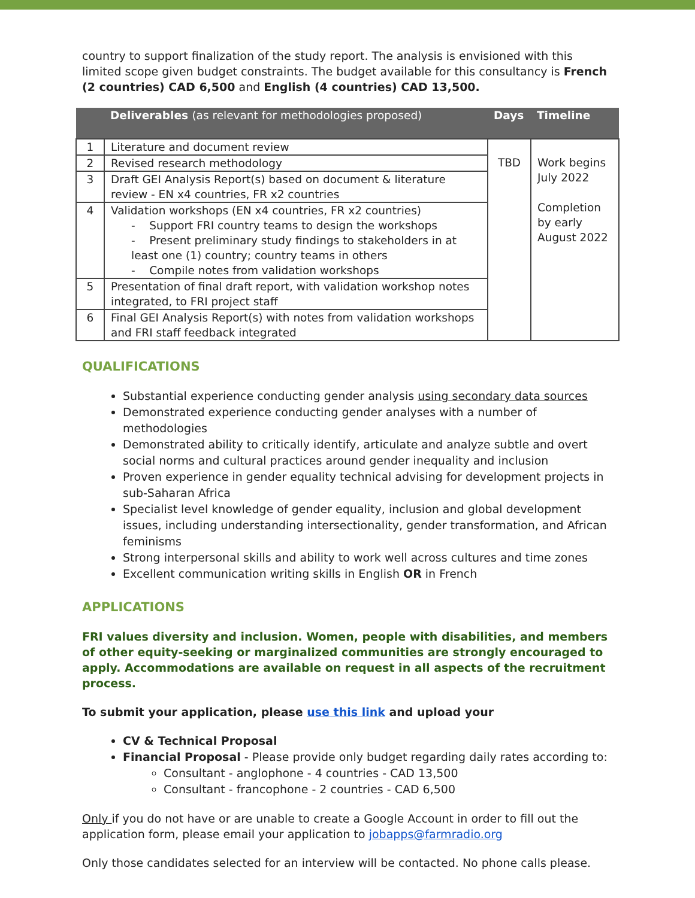country to support finalization of the study report. The analysis is envisioned with this limited scope given budget constraints. The budget available for this consultancy is French (2 countries) CAD 6,500 and English (4 countries) CAD 13,500.
| | Deliverables (as relevant for methodologies proposed) | Days | Timeline |
| --- | --- | --- | --- |
| 1 | Literature and document review | TBD | Work begins July 2022 Completion by early August 2022 |
| 2 | Revised research methodology | | |
| 3 | Draft GEI Analysis Report(s) based on document & literature review - EN x4 countries, FR x2 countries | | |
| 4 | Validation workshops (EN x4 countries, FR x2 countries) - Support FRI country teams to design the workshops - Present preliminary study findings to stakeholders in at least one (1) country; country teams in others - Compile notes from validation workshops | | |
| 5 | Presentation of final draft report, with validation workshop notes integrated, to FRI project staff | | |
| 6 | Final GEI Analysis Report(s) with notes from validation workshops and FRI staff feedback integrated | | |
QUALIFICATIONS
Substantial experience conducting gender analysis using secondary data sources
Demonstrated experience conducting gender analyses with a number of methodologies
Demonstrated ability to critically identify, articulate and analyze subtle and overt social norms and cultural practices around gender inequality and inclusion
Proven experience in gender equality technical advising for development projects in sub-Saharan Africa
Specialist level knowledge of gender equality, inclusion and global development issues, including understanding intersectionality, gender transformation, and African feminisms
Strong interpersonal skills and ability to work well across cultures and time zones
Excellent communication writing skills in English OR in French
APPLICATIONS
FRI values diversity and inclusion. Women, people with disabilities, and members of other equity-seeking or marginalized communities are strongly encouraged to apply. Accommodations are available on request in all aspects of the recruitment process.
To submit your application, please use this link and upload your
CV & Technical Proposal
Financial Proposal - Please provide only budget regarding daily rates according to:
Consultant - anglophone - 4 countries - CAD 13,500
Consultant - francophone - 2 countries - CAD 6,500
Only if you do not have or are unable to create a Google Account in order to fill out the application form, please email your application to jobapps@farmradio.org
Only those candidates selected for an interview will be contacted. No phone calls please.